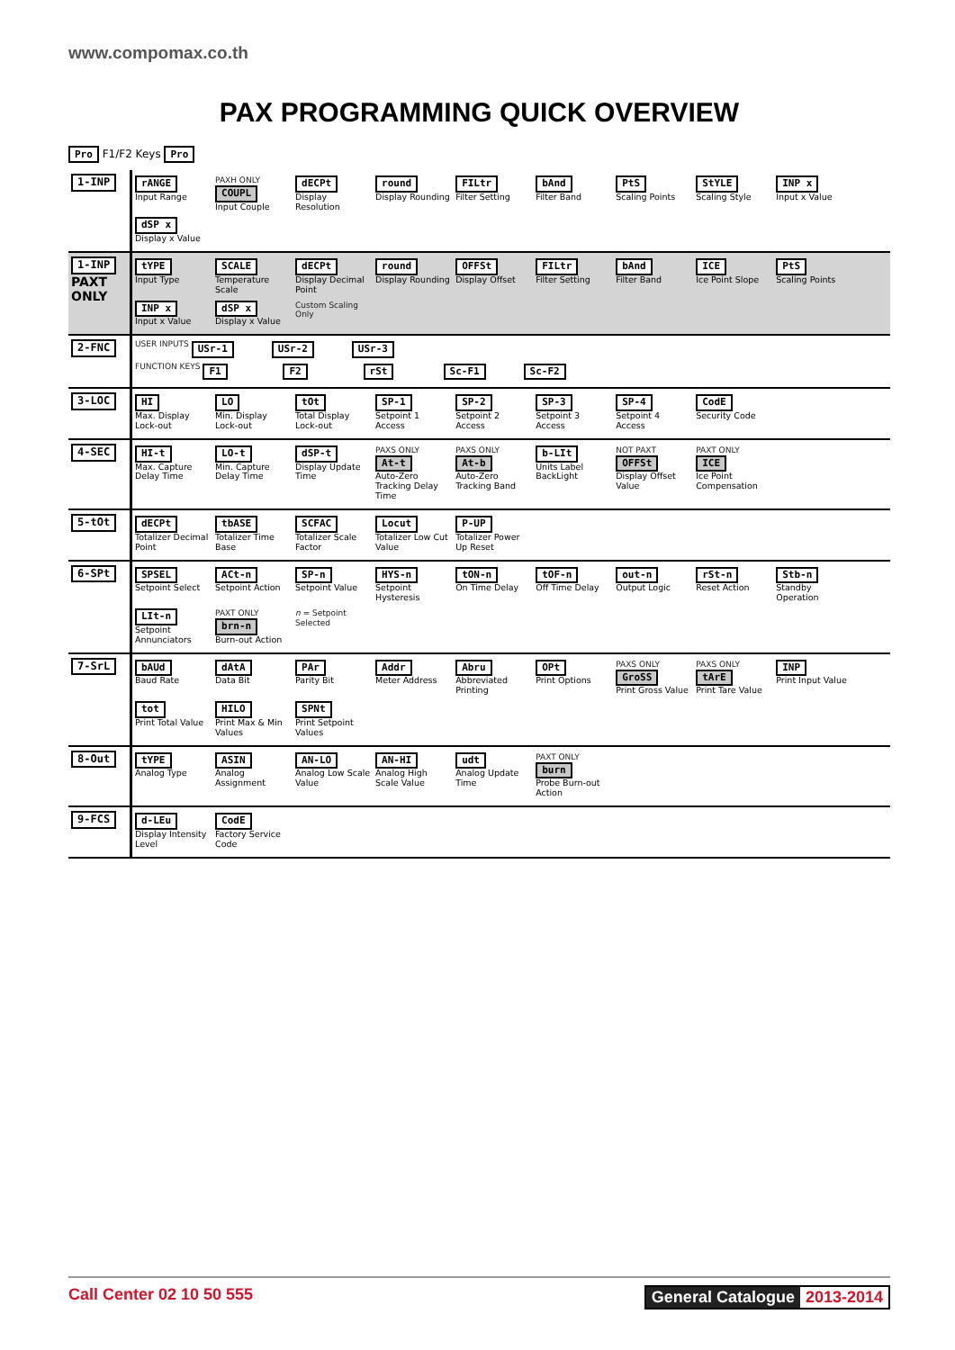www.compomax.co.th
PAX PROGRAMMING QUICK OVERVIEW
Pro F1/F2 Keys Pro
| 1-INP | rANGE Input Range PAXH ONLY COUPL Input Couple dECPt Display Resolution round Display Rounding FILtr Filter Setting bAnd Filter Band PtS Scaling Points StYLE Scaling Style INP x Input x Value dSP x Display x Value |
| 1-INP PAXT ONLY | tYPE Input Type SCALE Temperature Scale dECPt Display Decimal Point round Display Rounding OFFSt Display Offset FILtr Filter Setting bAnd Filter Band ICE Ice Point Slope PtS Scaling Points INP x Input x Value dSP x Display x Value Custom Scaling Only |
| 2-FNC | USER INPUTS USr-1 USr-2 USr-3 FUNCTION KEYS F1 F2 rSt Sc-F1 Sc-F2 |
| 3-LOC | HI Max. Display Lock-out LO Min. Display Lock-out tOt Total Display Lock-out SP-1 Setpoint 1 Access SP-2 Setpoint 2 Access SP-3 Setpoint 3 Access SP-4 Setpoint 4 Access CodE Security Code |
| 4-SEC | HI-t Max. Capture Delay Time LO-t Min. Capture Delay Time dSP-t Display Update Time PAXS ONLY At-t Auto-Zero Tracking Delay Time PAXS ONLY At-b Auto-Zero Tracking Band b-LIt Units Label BackLight NOT PAXT OFFSt Display Offset Value PAXT ONLY ICE Ice Point Compensation |
| 5-tOt | dECPt Totalizer Decimal Point tbASE Totalizer Time Base SCFAC Totalizer Scale Factor Locut Totalizer Low Cut Value P-UP Totalizer Power Up Reset |
| 6-SPt | SPSEL Setpoint Select ACt-n Setpoint Action SP-n Setpoint Value HYS-n Setpoint Hysteresis tON-n On Time Delay tOF-n Off Time Delay out-n Output Logic rSt-n Reset Action Stb-n Standby Operation LIt-n Setpoint Annunciators PAXT ONLY brn-n Burn-out Action n = Setpoint Selected |
| 7-SrL | bAUd Baud Rate dAtA Data Bit PAr Parity Bit Addr Meter Address Abru Abbreviated Printing OPt Print Options PAXS ONLY GroSS Print Gross Value PAXS ONLY tArE Print Tare Value INP Print Input Value tot Print Total Value HILO Print Max & Min Values SPNt Print Setpoint Values |
| 8-Out | tYPE Analog Type ASIN Analog Assignment AN-LO Analog Low Scale Value AN-HI Analog High Scale Value udt Analog Update Time PAXT ONLY burn Probe Burn-out Action |
| 9-FCS | d-LEu Display Intensity Level CodE Factory Service Code |
Call Center 02 10 50 555 General Catalogue 2013-2014